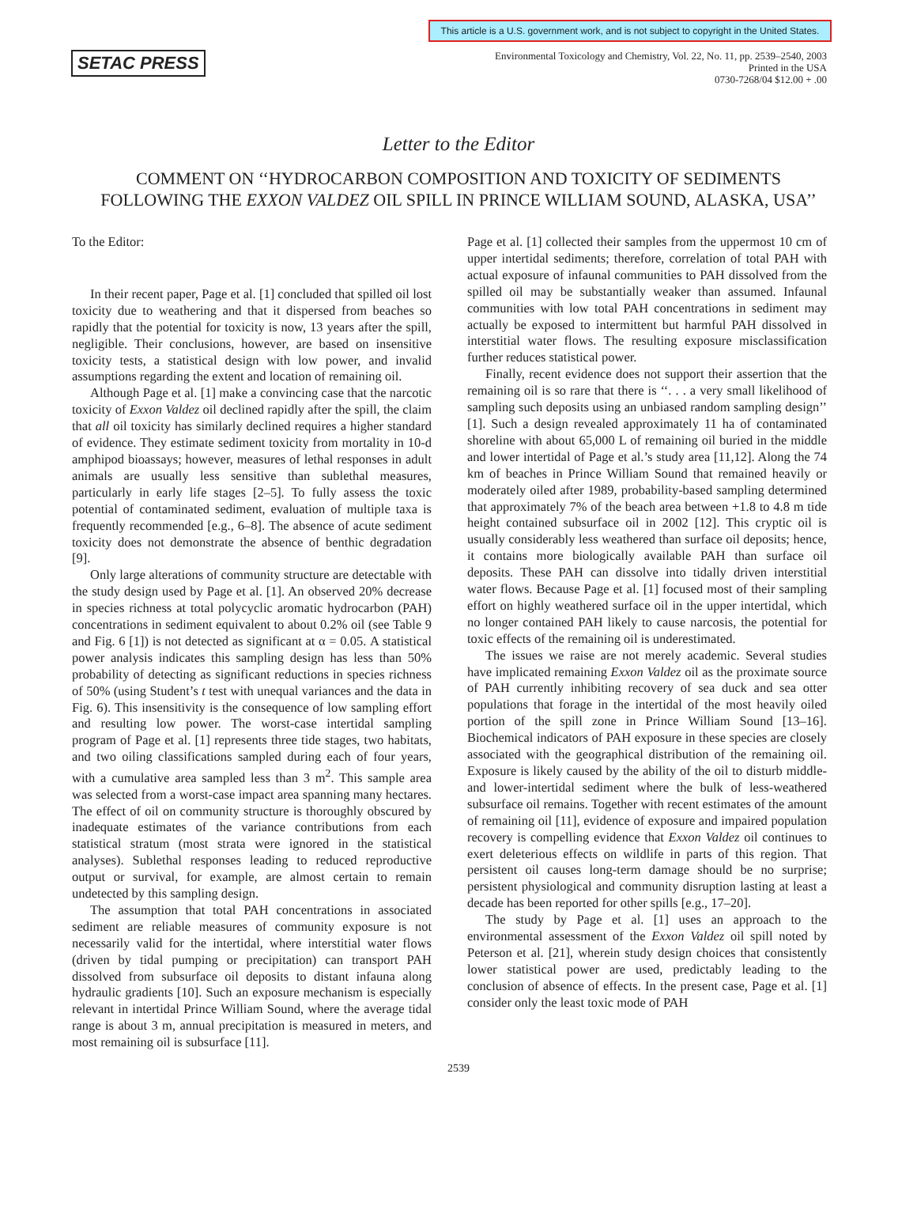This article is a U.S. government work, and is not subject to copyright in the United States.
SETAC PRESS
Environmental Toxicology and Chemistry, Vol. 22, No. 11, pp. 2539–2540, 2003
Printed in the USA
0730-7268/04 $12.00 + .00
Letter to the Editor
COMMENT ON ‘‘HYDROCARBON COMPOSITION AND TOXICITY OF SEDIMENTS FOLLOWING THE EXXON VALDEZ OIL SPILL IN PRINCE WILLIAM SOUND, ALASKA, USA’’
To the Editor:
In their recent paper, Page et al. [1] concluded that spilled oil lost toxicity due to weathering and that it dispersed from beaches so rapidly that the potential for toxicity is now, 13 years after the spill, negligible. Their conclusions, however, are based on insensitive toxicity tests, a statistical design with low power, and invalid assumptions regarding the extent and location of remaining oil.
Although Page et al. [1] make a convincing case that the narcotic toxicity of Exxon Valdez oil declined rapidly after the spill, the claim that all oil toxicity has similarly declined requires a higher standard of evidence. They estimate sediment toxicity from mortality in 10-d amphipod bioassays; however, measures of lethal responses in adult animals are usually less sensitive than sublethal measures, particularly in early life stages [2–5]. To fully assess the toxic potential of contaminated sediment, evaluation of multiple taxa is frequently recommended [e.g., 6–8]. The absence of acute sediment toxicity does not demonstrate the absence of benthic degradation [9].
Only large alterations of community structure are detectable with the study design used by Page et al. [1]. An observed 20% decrease in species richness at total polycyclic aromatic hydrocarbon (PAH) concentrations in sediment equivalent to about 0.2% oil (see Table 9 and Fig. 6 [1]) is not detected as significant at α = 0.05. A statistical power analysis indicates this sampling design has less than 50% probability of detecting as significant reductions in species richness of 50% (using Student’s t test with unequal variances and the data in Fig. 6). This insensitivity is the consequence of low sampling effort and resulting low power. The worst-case intertidal sampling program of Page et al. [1] represents three tide stages, two habitats, and two oiling classifications sampled during each of four years, with a cumulative area sampled less than 3 m<sup>2</sup>. This sample area was selected from a worst-case impact area spanning many hectares. The effect of oil on community structure is thoroughly obscured by inadequate estimates of the variance contributions from each statistical stratum (most strata were ignored in the statistical analyses). Sublethal responses leading to reduced reproductive output or survival, for example, are almost certain to remain undetected by this sampling design.
The assumption that total PAH concentrations in associated sediment are reliable measures of community exposure is not necessarily valid for the intertidal, where interstitial water flows (driven by tidal pumping or precipitation) can transport PAH dissolved from subsurface oil deposits to distant infauna along hydraulic gradients [10]. Such an exposure mechanism is especially relevant in intertidal Prince William Sound, where the average tidal range is about 3 m, annual precipitation is measured in meters, and most remaining oil is subsurface [11].
Page et al. [1] collected their samples from the uppermost 10 cm of upper intertidal sediments; therefore, correlation of total PAH with actual exposure of infaunal communities to PAH dissolved from the spilled oil may be substantially weaker than assumed. Infaunal communities with low total PAH concentrations in sediment may actually be exposed to intermittent but harmful PAH dissolved in interstitial water flows. The resulting exposure misclassification further reduces statistical power.
Finally, recent evidence does not support their assertion that the remaining oil is so rare that there is ‘‘. . . a very small likelihood of sampling such deposits using an unbiased random sampling design’’ [1]. Such a design revealed approximately 11 ha of contaminated shoreline with about 65,000 L of remaining oil buried in the middle and lower intertidal of Page et al.’s study area [11,12]. Along the 74 km of beaches in Prince William Sound that remained heavily or moderately oiled after 1989, probability-based sampling determined that approximately 7% of the beach area between +1.8 to 4.8 m tide height contained subsurface oil in 2002 [12]. This cryptic oil is usually considerably less weathered than surface oil deposits; hence, it contains more biologically available PAH than surface oil deposits. These PAH can dissolve into tidally driven interstitial water flows. Because Page et al. [1] focused most of their sampling effort on highly weathered surface oil in the upper intertidal, which no longer contained PAH likely to cause narcosis, the potential for toxic effects of the remaining oil is underestimated.
The issues we raise are not merely academic. Several studies have implicated remaining Exxon Valdez oil as the proximate source of PAH currently inhibiting recovery of sea duck and sea otter populations that forage in the intertidal of the most heavily oiled portion of the spill zone in Prince William Sound [13–16]. Biochemical indicators of PAH exposure in these species are closely associated with the geographical distribution of the remaining oil. Exposure is likely caused by the ability of the oil to disturb middle- and lower-intertidal sediment where the bulk of less-weathered subsurface oil remains. Together with recent estimates of the amount of remaining oil [11], evidence of exposure and impaired population recovery is compelling evidence that Exxon Valdez oil continues to exert deleterious effects on wildlife in parts of this region. That persistent oil causes long-term damage should be no surprise; persistent physiological and community disruption lasting at least a decade has been reported for other spills [e.g., 17–20].
The study by Page et al. [1] uses an approach to the environmental assessment of the Exxon Valdez oil spill noted by Peterson et al. [21], wherein study design choices that consistently lower statistical power are used, predictably leading to the conclusion of absence of effects. In the present case, Page et al. [1] consider only the least toxic mode of PAH
2539